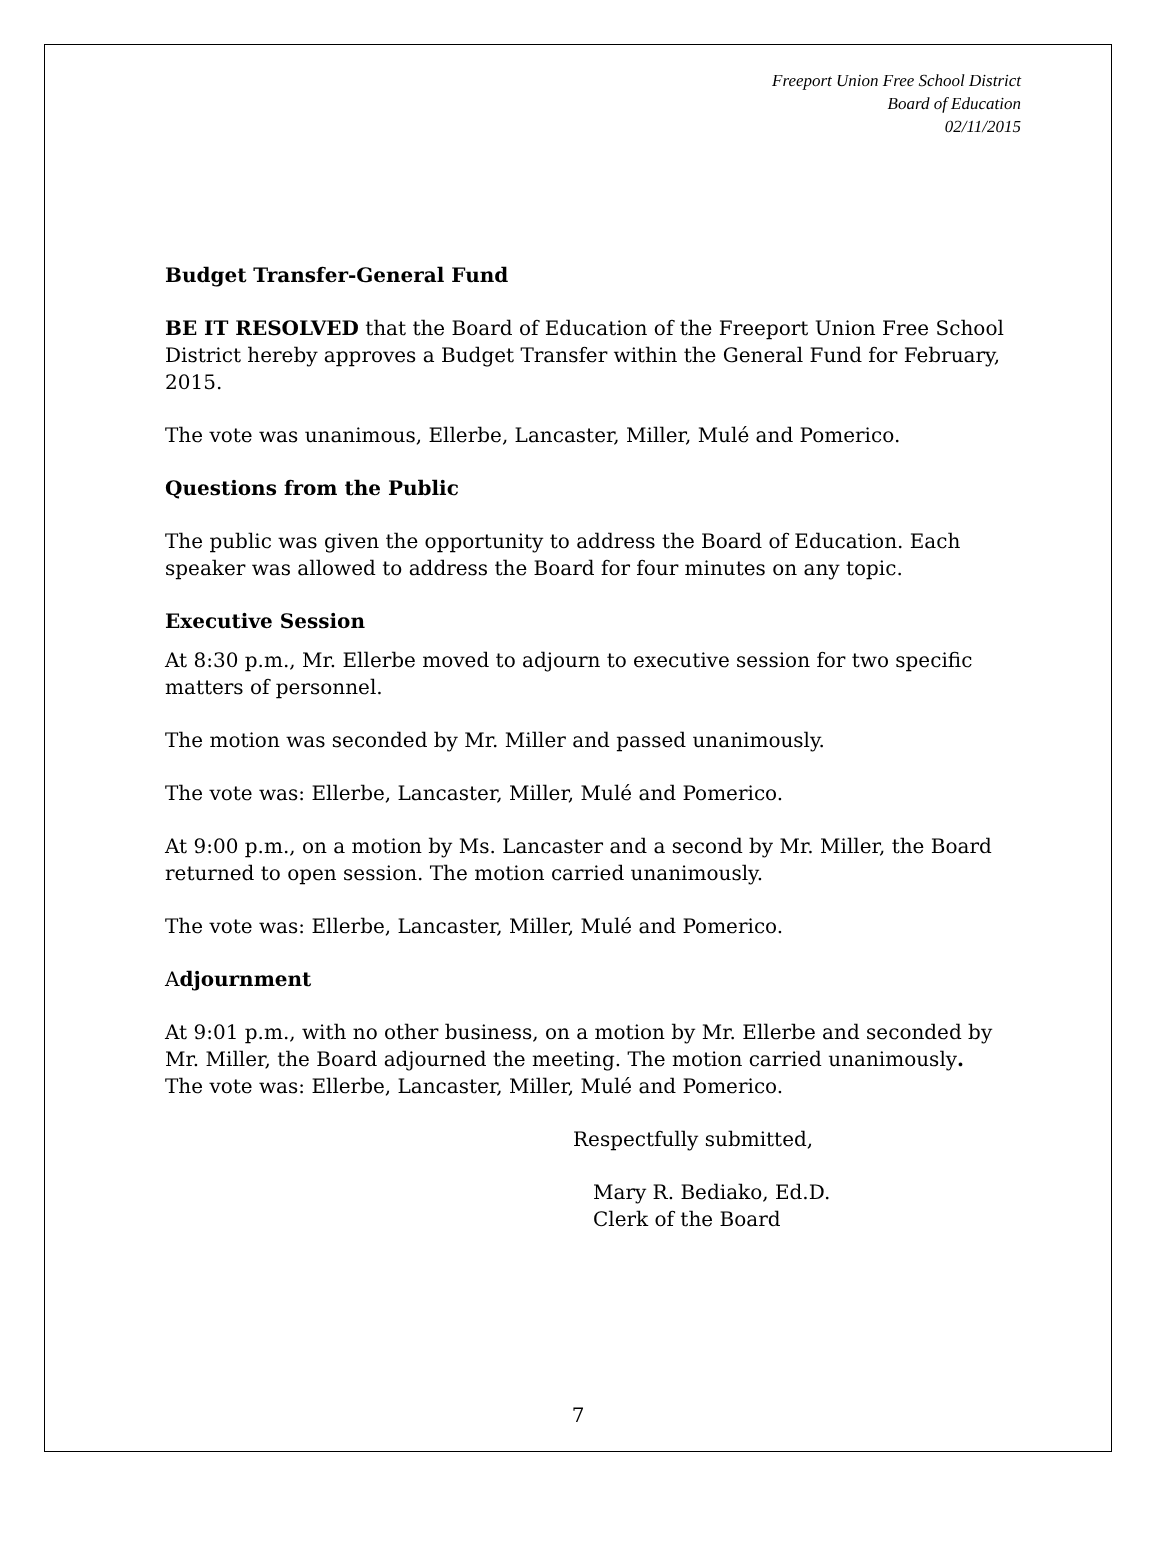Freeport Union Free School District
Board of Education
02/11/2015
Budget Transfer-General Fund
BE IT RESOLVED that the Board of Education of the Freeport Union Free School District hereby approves a Budget Transfer within the General Fund for February, 2015.
The vote was unanimous, Ellerbe, Lancaster, Miller, Mulé and Pomerico.
Questions from the Public
The public was given the opportunity to address the Board of Education. Each speaker was allowed to address the Board for four minutes on any topic.
Executive Session
At 8:30 p.m., Mr. Ellerbe moved to adjourn to executive session for two specific matters of personnel.
The motion was seconded by Mr. Miller and passed unanimously.
The vote was: Ellerbe, Lancaster, Miller, Mulé and Pomerico.
At 9:00 p.m., on a motion by Ms. Lancaster and a second by Mr. Miller, the Board returned to open session. The motion carried unanimously.
The vote was: Ellerbe, Lancaster, Miller, Mulé and Pomerico.
Adjournment
At 9:01 p.m., with no other business, on a motion by Mr. Ellerbe and seconded by Mr. Miller, the Board adjourned the meeting. The motion carried unanimously.
The vote was: Ellerbe, Lancaster, Miller, Mulé and Pomerico.
Respectfully submitted,
Mary R. Bediako, Ed.D.
Clerk of the Board
7